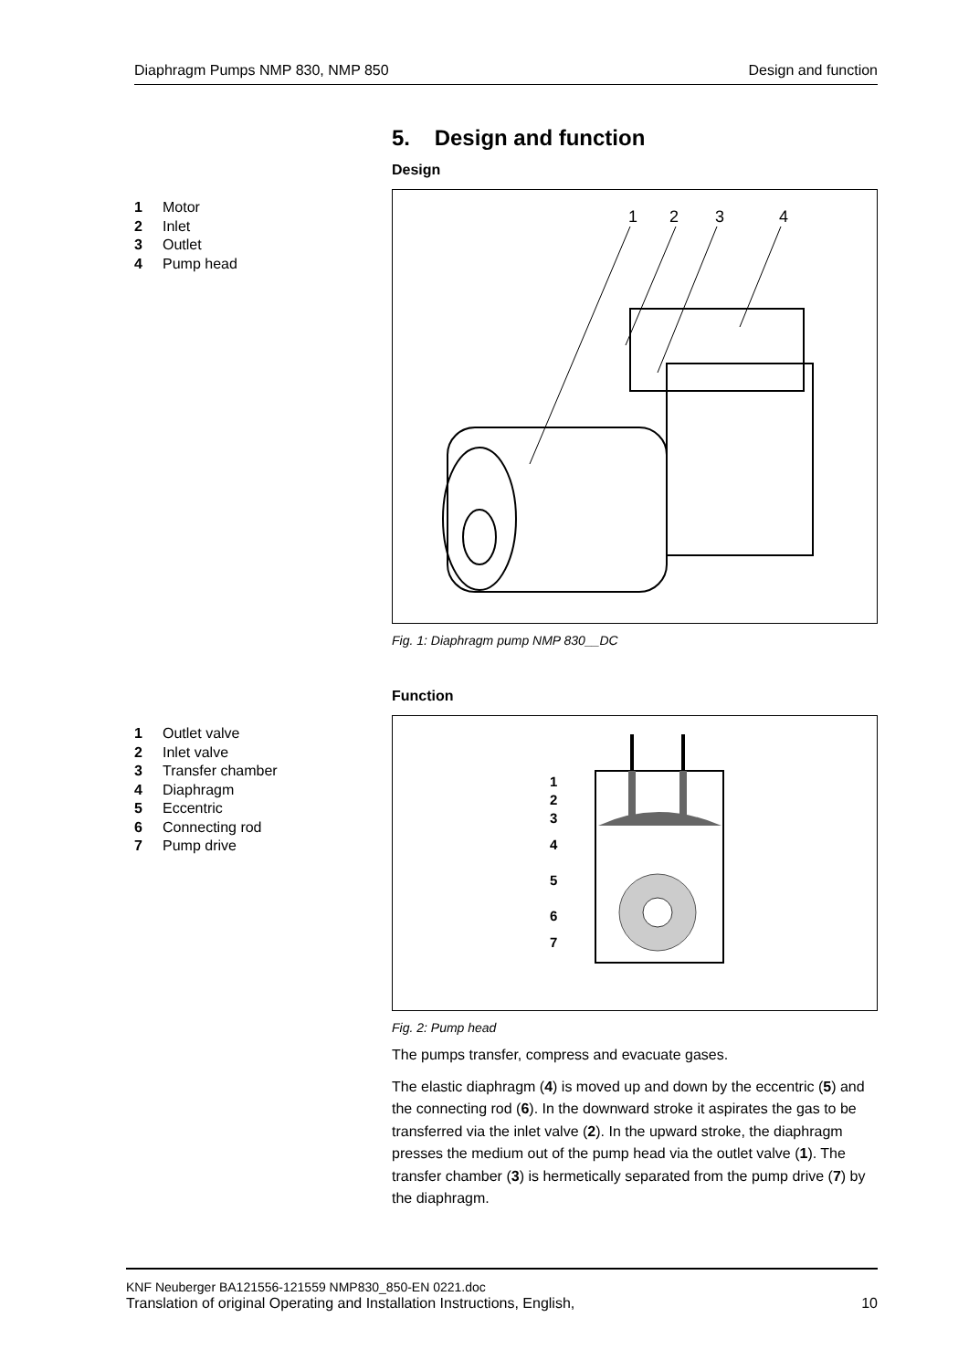Diaphragm Pumps NMP 830, NMP 850 Design and function
1 Motor
2 Inlet
3 Outlet
4 Pump head
5. Design and function
Design
1
2
3
4
Fig. 1: Diaphragm pump NMP 830__DC
1 Outlet valve
2 Inlet valve
3 Transfer chamber
4 Diaphragm
5 Eccentric
6 Connecting rod
7 Pump drive
Function
1
2
3
4
5
6
7
Fig. 2: Pump head
The pumps transfer, compress and evacuate gases.
The elastic diaphragm (4) is moved up and down by the eccentric (5) and the connecting rod (6). In the downward stroke it aspirates the gas to be transferred via the inlet valve (2). In the upward stroke, the diaphragm presses the medium out of the pump head via the outlet valve (1). The transfer chamber (3) is hermetically separated from the pump drive (7) by the diaphragm.
KNF Neuberger BA121556-121559 NMP830_850-EN 0221.doc
Translation of original Operating and Installation Instructions, English, 10